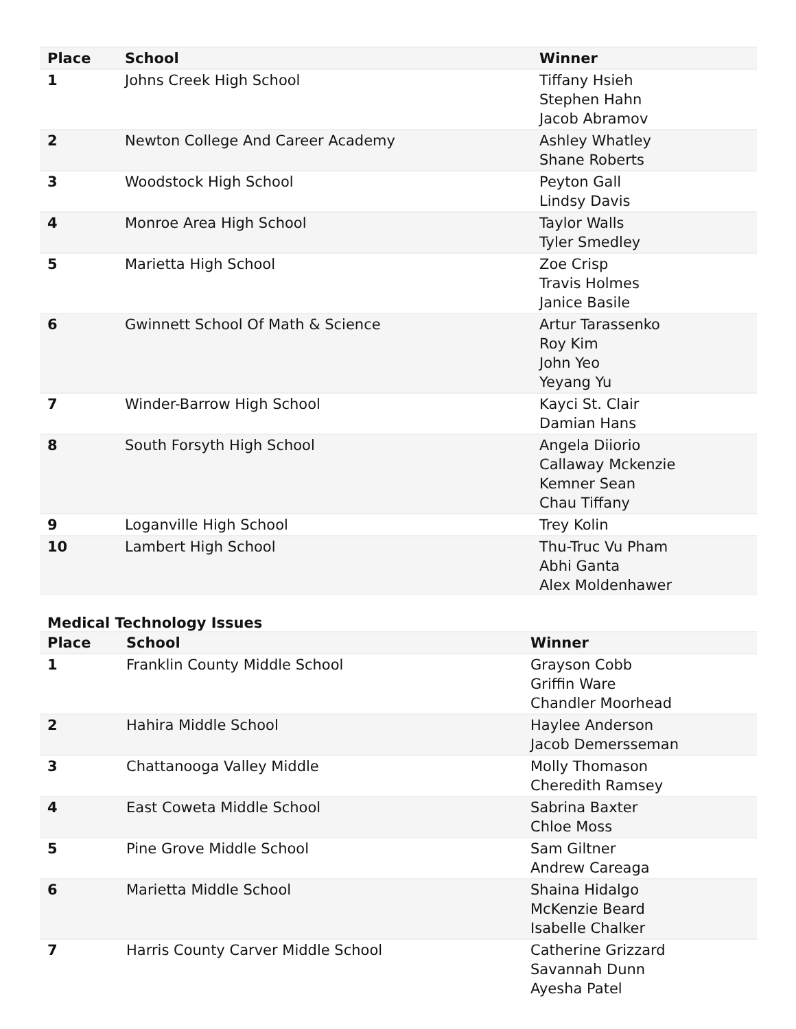| Place | School | Winner |
| --- | --- | --- |
| 1 | Johns Creek High School | Tiffany Hsieh Stephen Hahn Jacob Abramov |
| 2 | Newton College And Career Academy | Ashley Whatley Shane Roberts |
| 3 | Woodstock High School | Peyton Gall Lindsy Davis |
| 4 | Monroe Area High School | Taylor Walls Tyler Smedley |
| 5 | Marietta High School | Zoe Crisp Travis Holmes Janice Basile |
| 6 | Gwinnett School Of Math & Science | Artur Tarassenko Roy Kim John Yeo Yeyang Yu |
| 7 | Winder-Barrow High School | Kayci St. Clair Damian Hans |
| 8 | South Forsyth High School | Angela Diiorio Callaway Mckenzie Kemner Sean Chau Tiffany |
| 9 | Loganville High School | Trey Kolin |
| 10 | Lambert High School | Thu-Truc Vu Pham Abhi Ganta Alex Moldenhawer |
Medical Technology Issues
| Place | School | Winner |
| --- | --- | --- |
| 1 | Franklin County Middle School | Grayson Cobb Griffin Ware Chandler Moorhead |
| 2 | Hahira Middle School | Haylee Anderson Jacob Demersseman |
| 3 | Chattanooga Valley Middle | Molly Thomason Cheredith Ramsey |
| 4 | East Coweta Middle School | Sabrina Baxter Chloe Moss |
| 5 | Pine Grove Middle School | Sam Giltner Andrew Careaga |
| 6 | Marietta Middle School | Shaina Hidalgo McKenzie Beard Isabelle Chalker |
| 7 | Harris County Carver Middle School | Catherine Grizzard Savannah Dunn Ayesha Patel |